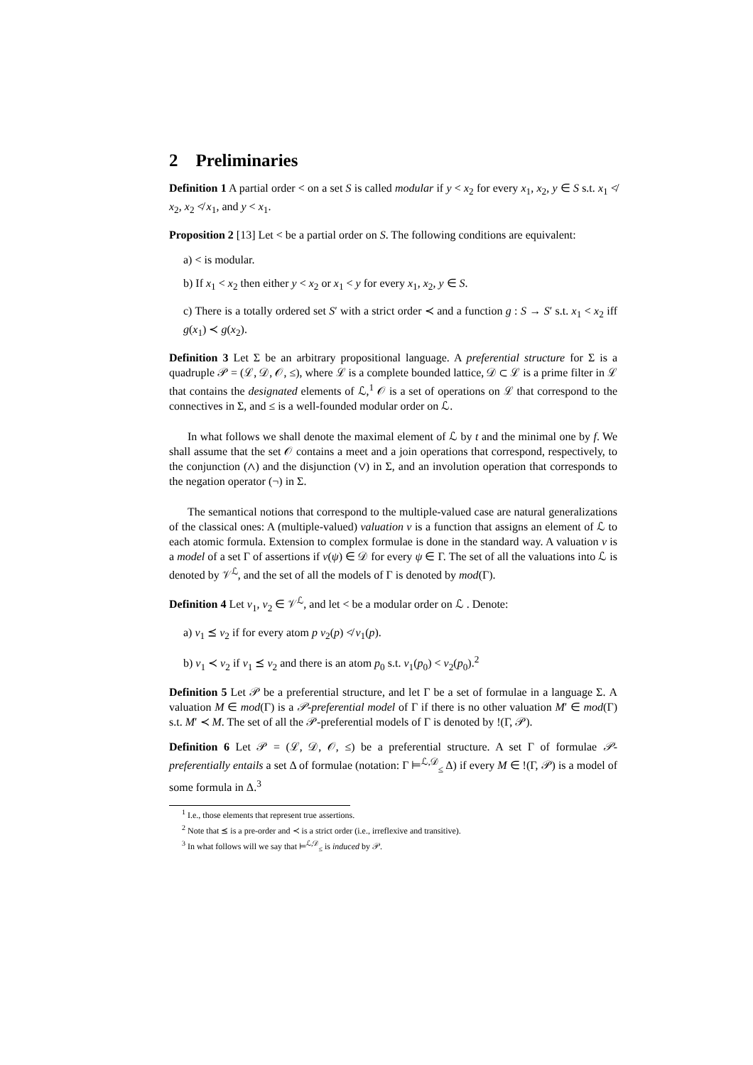2 Preliminaries
Definition 1 A partial order < on a set S is called modular if y < x<sub>2</sub> for every x<sub>1</sub>, x<sub>2</sub>, y ∈ S s.t. x<sub>1</sub> ≮ x<sub>2</sub>, x<sub>2</sub> ≮ x<sub>1</sub>, and y < x<sub>1</sub>.
Proposition 2 [13] Let < be a partial order on S. The following conditions are equivalent:
a) < is modular.
b) If x<sub>1</sub> < x<sub>2</sub> then either y < x<sub>2</sub> or x<sub>1</sub> < y for every x<sub>1</sub>, x<sub>2</sub>, y ∈ S.
c) There is a totally ordered set S′ with a strict order ≺ and a function g : S → S′ s.t. x<sub>1</sub> < x<sub>2</sub> iff g(x<sub>1</sub>) ≺ g(x<sub>2</sub>).
Definition 3 Let Σ be an arbitrary propositional language. A preferential structure for Σ is a quadruple 𝒫 = (ℒ, 𝒟, 𝒪, ≤), where ℒ is a complete bounded lattice, 𝒟 ⊂ ℒ is a prime filter in ℒ that contains the designated elements of ℒ,<sup>1</sup> 𝒪 is a set of operations on ℒ that correspond to the connectives in Σ, and ≤ is a well-founded modular order on ℒ.
In what follows we shall denote the maximal element of ℒ by t and the minimal one by f. We shall assume that the set 𝒪 contains a meet and a join operations that correspond, respectively, to the conjunction (∧) and the disjunction (∨) in Σ, and an involution operation that corresponds to the negation operator (¬) in Σ.
The semantical notions that correspond to the multiple-valued case are natural generalizations of the classical ones: A (multiple-valued) valuation ν is a function that assigns an element of ℒ to each atomic formula. Extension to complex formulae is done in the standard way. A valuation ν is a model of a set Γ of assertions if ν(ψ) ∈ 𝒟 for every ψ ∈ Γ. The set of all the valuations into ℒ is denoted by 𝒱<sup>ℒ</sup>, and the set of all the models of Γ is denoted by mod(Γ).
Definition 4 Let ν<sub>1</sub>, ν<sub>2</sub> ∈ 𝒱<sup>ℒ</sup>, and let < be a modular order on ℒ . Denote:
a) ν<sub>1</sub> ⪯ ν<sub>2</sub> if for every atom p ν<sub>2</sub>(p) ≮ ν<sub>1</sub>(p).
b) ν<sub>1</sub> ≺ ν<sub>2</sub> if ν<sub>1</sub> ⪯ ν<sub>2</sub> and there is an atom p<sub>0</sub> s.t. ν<sub>1</sub>(p<sub>0</sub>) < ν<sub>2</sub>(p<sub>0</sub>).<sup>2</sup>
Definition 5 Let 𝒫 be a preferential structure, and let Γ be a set of formulae in a language Σ. A valuation M ∈ mod(Γ) is a 𝒫-preferential model of Γ if there is no other valuation M′ ∈ mod(Γ) s.t. M′ ≺ M. The set of all the 𝒫-preferential models of Γ is denoted by !(Γ, 𝒫).
Definition 6 Let 𝒫 = (ℒ, 𝒟, 𝒪, ≤) be a preferential structure. A set Γ of formulae 𝒫-preferentially entails a set Δ of formulae (notation: Γ ⊨<sup>ℒ,𝒟</sup><sub>≤</sub> Δ) if every M ∈ !(Γ, 𝒫) is a model of some formula in Δ.<sup>3</sup>
<sup>1</sup> I.e., those elements that represent true assertions.
<sup>2</sup> Note that ⪯ is a pre-order and ≺ is a strict order (i.e., irreflexive and transitive).
<sup>3</sup> In what follows will we say that ⊨<sup>ℒ,𝒟</sup><sub>≤</sub> is induced by 𝒫.